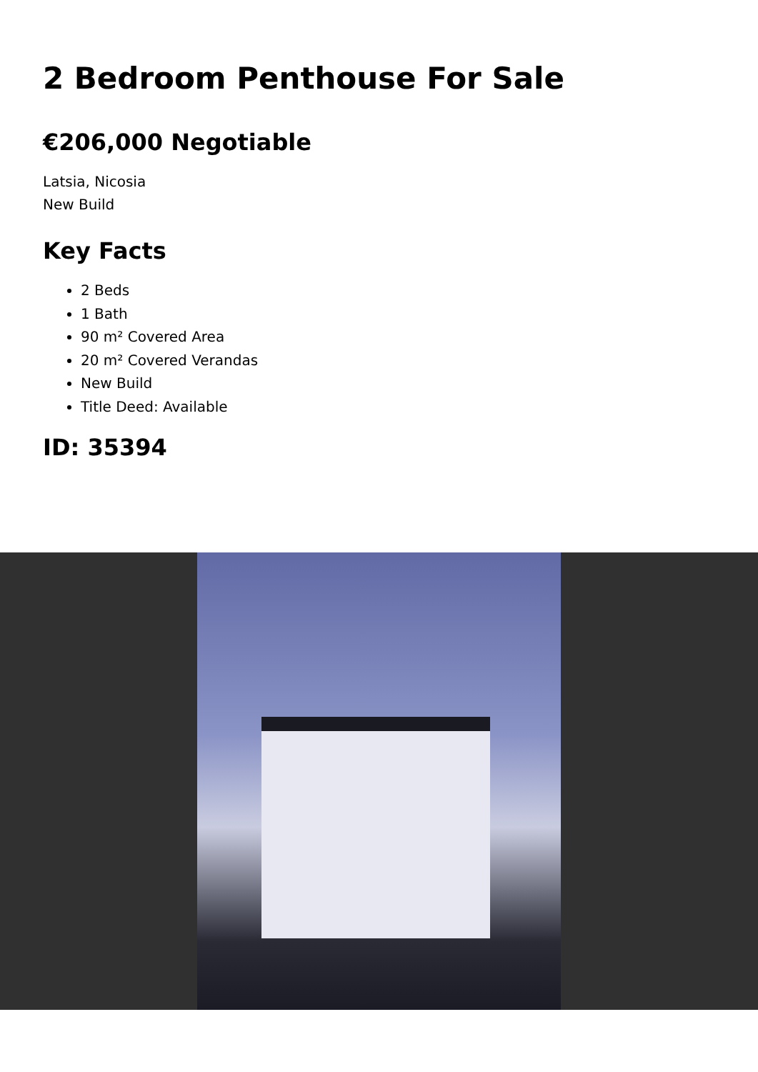2 Bedroom Penthouse For Sale
€206,000 Negotiable
Latsia, Nicosia
New Build
Key Facts
2 Beds
1 Bath
90 m² Covered Area
20 m² Covered Verandas
New Build
Title Deed: Available
ID: 35394